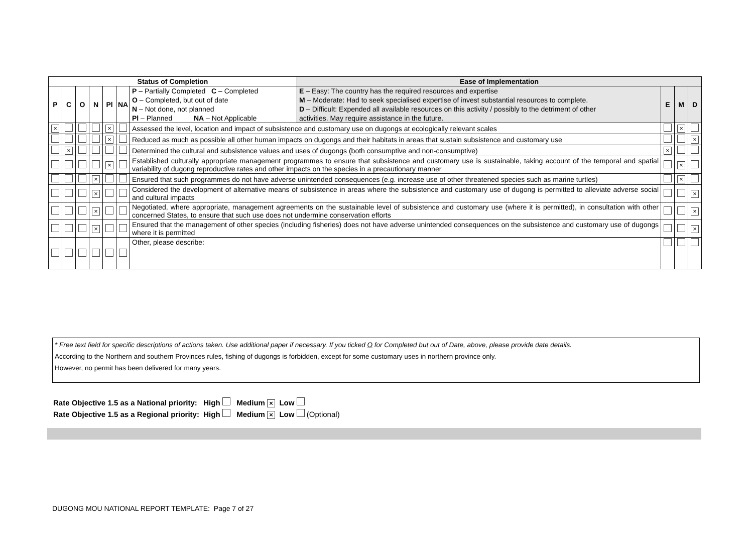| Status of Completion | | | | | | | Ease of Implementation | | | |
| --- | --- | --- | --- | --- | --- | --- | --- | --- | --- | --- |
| P | C | O | N | Pl | NA | P – Partially Completed C – Completed | E – Easy: The country has the required resources and expertise | E | M | D |
| | | | | | | O – Completed, but out of date | M – Moderate: Had to seek specialised expertise of invest substantial resources to complete. | | | |
| | | | | | | N – Not done, not planned | D – Difficult: Expended all available resources on this activity / possibly to the detriment of other | | | |
| | | | | | | Pl – Planned NA – Not Applicable | activities. May require assistance in the future. | | | |
| × | | | | × | | Assessed the level, location and impact of subsistence and customary use on dugongs at ecologically relevant scales | | | × | |
| | | | | × | | Reduced as much as possible all other human impacts on dugongs and their habitats in areas that sustain subsistence and customary use | | | | × |
| | × | | | | | Determined the cultural and subsistence values and uses of dugongs (both consumptive and non-consumptive) | | × | | |
| | | | | × | | Established culturally appropriate management programmes to ensure that subsistence and customary use is sustainable, taking account of the temporal and spatial variability of dugong reproductive rates and other impacts on the species in a precautionary manner | | | × | |
| | | | × | | | Ensured that such programmes do not have adverse unintended consequences (e.g. increase use of other threatened species such as marine turtles) | | | × | |
| | | | × | | | Considered the development of alternative means of subsistence in areas where the subsistence and customary use of dugong is permitted to alleviate adverse social and cultural impacts | | | | × |
| | | | × | | | Negotiated, where appropriate, management agreements on the sustainable level of subsistence and customary use (where it is permitted), in consultation with other concerned States, to ensure that such use does not undermine conservation efforts | | | | × |
| | | | × | | | Ensured that the management of other species (including fisheries) does not have adverse unintended consequences on the subsistence and customary use of dugongs where it is permitted | | | | × |
| | | | | | | Other, please describe: | | | | |
* Free text field for specific descriptions of actions taken. Use additional paper if necessary. If you ticked O for Completed but out of Date, above, please provide date details.
According to the Northern and southern Provinces rules, fishing of dugongs is forbidden, except for some customary uses in northern province only.
However, no permit has been delivered for many years.
Rate Objective 1.5 as a National priority: High Medium × Low
Rate Objective 1.5 as a Regional priority: High Medium × Low (Optional)
DUGONG MOU NATIONAL REPORT TEMPLATE: Page 7 of 27